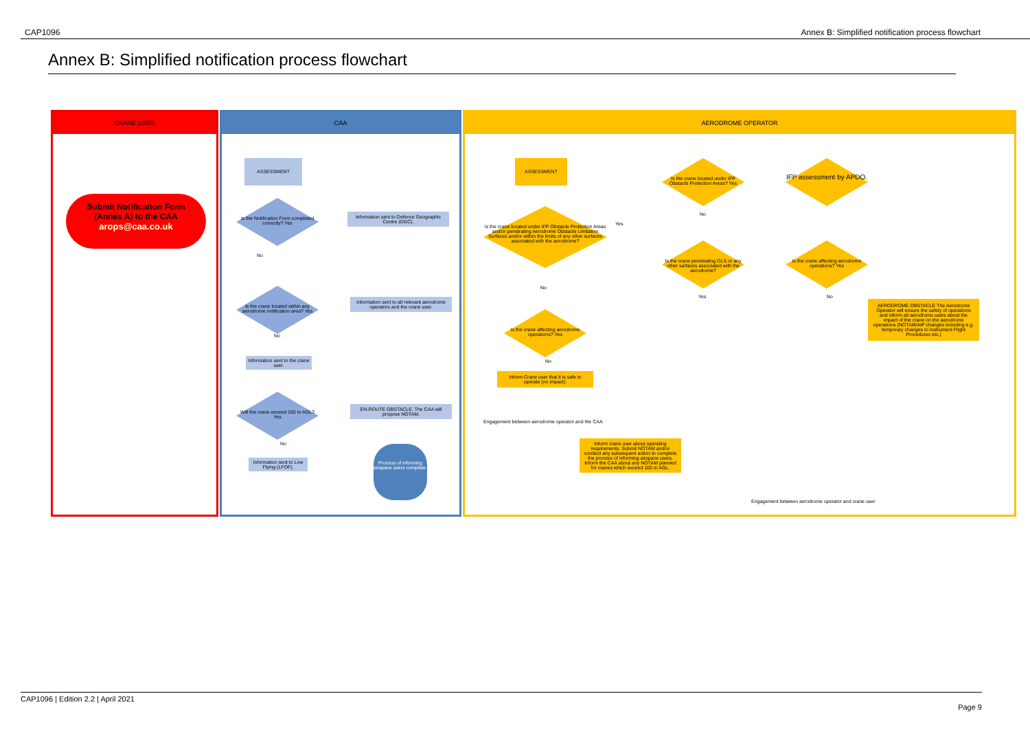CAP1096 Annex B: Simplified notification process flowchart
Annex B: Simplified notification process flowchart
CRANE USER CAA AERODROME OPERATOR
Submit Notification Form
(Annex A) to the CAA
arops@caa.co.uk
ASSESSMENT
Is the Notification Form completed correctly? Yes
Information sent to Defence Geographic Centre (DGC).
No
Is the crane located within any aerodrome notification area? Yes
Information sent to all relevant aerodrome operators and the crane user.
No
Information sent to the crane user.
Will the crane exceed 100 m AGL? Yes
EN-ROUTE OBSTACLE. The CAA will propose NOTAM.
No
Information sent to Low Flying (LFOF).
Process of informing airspace users complete.
ASSESSMENT
Is the crane located under IFP Obstacle Protection Areas and/or penetrating Aerodrome Obstacle Limitation Surfaces and/or within the limits of any other surfaces associated with the aerodrome?
Yes
No
Is the crane affecting aerodrome operations? Yes
No
Inform Crane user that it is safe to operate (no impact).
Engagement between aerodrome operator and the CAA
Is the crane located under IFP Obstacle Protection Areas? Yes
No
Is the crane penetrating OLS or any other surfaces associated with the aerodrome?
Yes
IFP assessment by APDO.
Is the crane affecting aerodrome operations? Yes
No
AERODROME OBSTACLE The Aerodrome Operator will ensure the safety of operations and inform all aerodrome users about the impact of the crane on the aerodrome operations (NOTAM/AIP changes including e.g. temporary changes to Instrument Flight Procedures etc.)
Inform crane user about operating requirements. Submit NOTAM and/or conduct any subsequent action to complete the process of informing airspace users. Inform the CAA about any NOTAM planned for cranes which exceed 100 m AGL.
Engagement between aerodrome operator and crane user
CAP1096 | Edition 2.2 | April 2021
Page 9